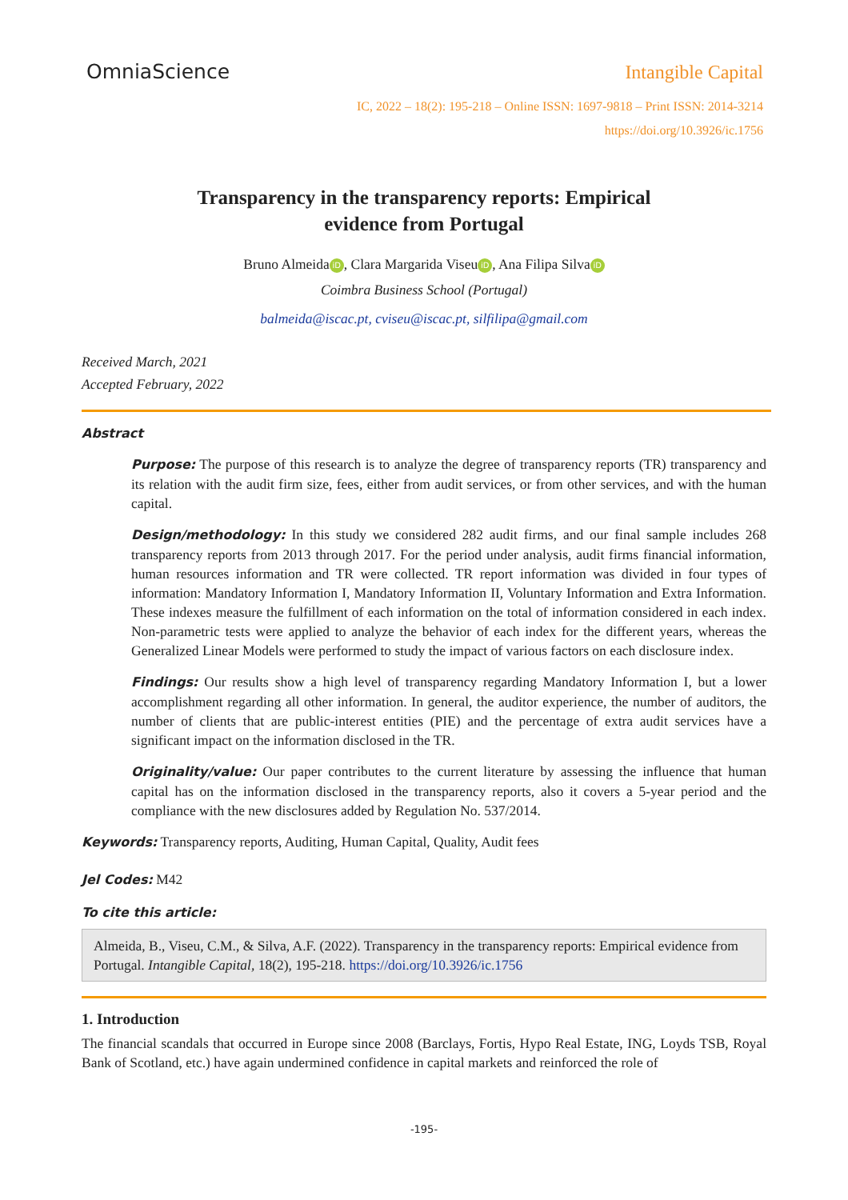OmniaScience Intangible Capital
IC, 2022 – 18(2): 195-218 – Online ISSN: 1697-9818 – Print ISSN: 2014-3214
https://doi.org/10.3926/ic.1756
Transparency in the transparency reports: Empirical
evidence from Portugal
Bruno Almeida iD, Clara Margarida Viseu iD, Ana Filipa Silva iD
Coimbra Business School (Portugal)
balmeida@iscac.pt, cviseu@iscac.pt, silfilipa@gmail.com
Received March, 2021
Accepted February, 2022
Abstract
Purpose: The purpose of this research is to analyze the degree of transparency reports (TR) transparency and its relation with the audit firm size, fees, either from audit services, or from other services, and with the human capital.
Design/methodology: In this study we considered 282 audit firms, and our final sample includes 268 transparency reports from 2013 through 2017. For the period under analysis, audit firms financial information, human resources information and TR were collected. TR report information was divided in four types of information: Mandatory Information I, Mandatory Information II, Voluntary Information and Extra Information. These indexes measure the fulfillment of each information on the total of information considered in each index. Non-parametric tests were applied to analyze the behavior of each index for the different years, whereas the Generalized Linear Models were performed to study the impact of various factors on each disclosure index.
Findings: Our results show a high level of transparency regarding Mandatory Information I, but a lower accomplishment regarding all other information. In general, the auditor experience, the number of auditors, the number of clients that are public-interest entities (PIE) and the percentage of extra audit services have a significant impact on the information disclosed in the TR.
Originality/value: Our paper contributes to the current literature by assessing the influence that human capital has on the information disclosed in the transparency reports, also it covers a 5-year period and the compliance with the new disclosures added by Regulation No. 537/2014.
Keywords: Transparency reports, Auditing, Human Capital, Quality, Audit fees
Jel Codes: M42
To cite this article:
Almeida, B., Viseu, C.M., & Silva, A.F. (2022). Transparency in the transparency reports: Empirical evidence from Portugal. Intangible Capital, 18(2), 195-218. https://doi.org/10.3926/ic.1756
1. Introduction
The financial scandals that occurred in Europe since 2008 (Barclays, Fortis, Hypo Real Estate, ING, Loyds TSB, Royal Bank of Scotland, etc.) have again undermined confidence in capital markets and reinforced the role of
-195-